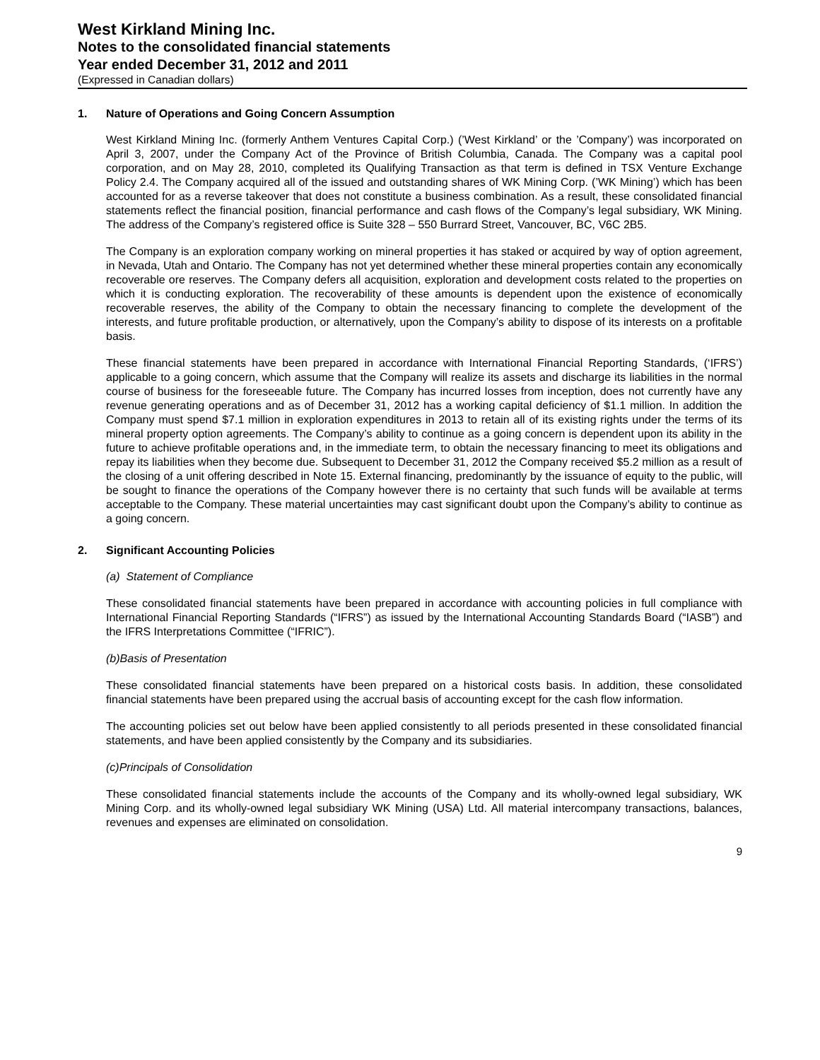West Kirkland Mining Inc.
Notes to the consolidated financial statements
Year ended December 31, 2012 and 2011
(Expressed in Canadian dollars)
1. Nature of Operations and Going Concern Assumption
West Kirkland Mining Inc. (formerly Anthem Ventures Capital Corp.) (’West Kirkland’ or the ’Company’) was incorporated on April 3, 2007, under the Company Act of the Province of British Columbia, Canada. The Company was a capital pool corporation, and on May 28, 2010, completed its Qualifying Transaction as that term is defined in TSX Venture Exchange Policy 2.4. The Company acquired all of the issued and outstanding shares of WK Mining Corp. (’WK Mining’) which has been accounted for as a reverse takeover that does not constitute a business combination. As a result, these consolidated financial statements reflect the financial position, financial performance and cash flows of the Company’s legal subsidiary, WK Mining. The address of the Company’s registered office is Suite 328 – 550 Burrard Street, Vancouver, BC, V6C 2B5.
The Company is an exploration company working on mineral properties it has staked or acquired by way of option agreement, in Nevada, Utah and Ontario. The Company has not yet determined whether these mineral properties contain any economically recoverable ore reserves. The Company defers all acquisition, exploration and development costs related to the properties on which it is conducting exploration. The recoverability of these amounts is dependent upon the existence of economically recoverable reserves, the ability of the Company to obtain the necessary financing to complete the development of the interests, and future profitable production, or alternatively, upon the Company’s ability to dispose of its interests on a profitable basis.
These financial statements have been prepared in accordance with International Financial Reporting Standards, (‘IFRS’) applicable to a going concern, which assume that the Company will realize its assets and discharge its liabilities in the normal course of business for the foreseeable future. The Company has incurred losses from inception, does not currently have any revenue generating operations and as of December 31, 2012 has a working capital deficiency of $1.1 million. In addition the Company must spend $7.1 million in exploration expenditures in 2013 to retain all of its existing rights under the terms of its mineral property option agreements. The Company’s ability to continue as a going concern is dependent upon its ability in the future to achieve profitable operations and, in the immediate term, to obtain the necessary financing to meet its obligations and repay its liabilities when they become due. Subsequent to December 31, 2012 the Company received $5.2 million as a result of the closing of a unit offering described in Note 15. External financing, predominantly by the issuance of equity to the public, will be sought to finance the operations of the Company however there is no certainty that such funds will be available at terms acceptable to the Company. These material uncertainties may cast significant doubt upon the Company’s ability to continue as a going concern.
2. Significant Accounting Policies
(a) Statement of Compliance
These consolidated financial statements have been prepared in accordance with accounting policies in full compliance with International Financial Reporting Standards (“IFRS”) as issued by the International Accounting Standards Board (“IASB”) and the IFRS Interpretations Committee (“IFRIC”).
(b)Basis of Presentation
These consolidated financial statements have been prepared on a historical costs basis. In addition, these consolidated financial statements have been prepared using the accrual basis of accounting except for the cash flow information.
The accounting policies set out below have been applied consistently to all periods presented in these consolidated financial statements, and have been applied consistently by the Company and its subsidiaries.
(c)Principals of Consolidation
These consolidated financial statements include the accounts of the Company and its wholly-owned legal subsidiary, WK Mining Corp. and its wholly-owned legal subsidiary WK Mining (USA) Ltd. All material intercompany transactions, balances, revenues and expenses are eliminated on consolidation.
9